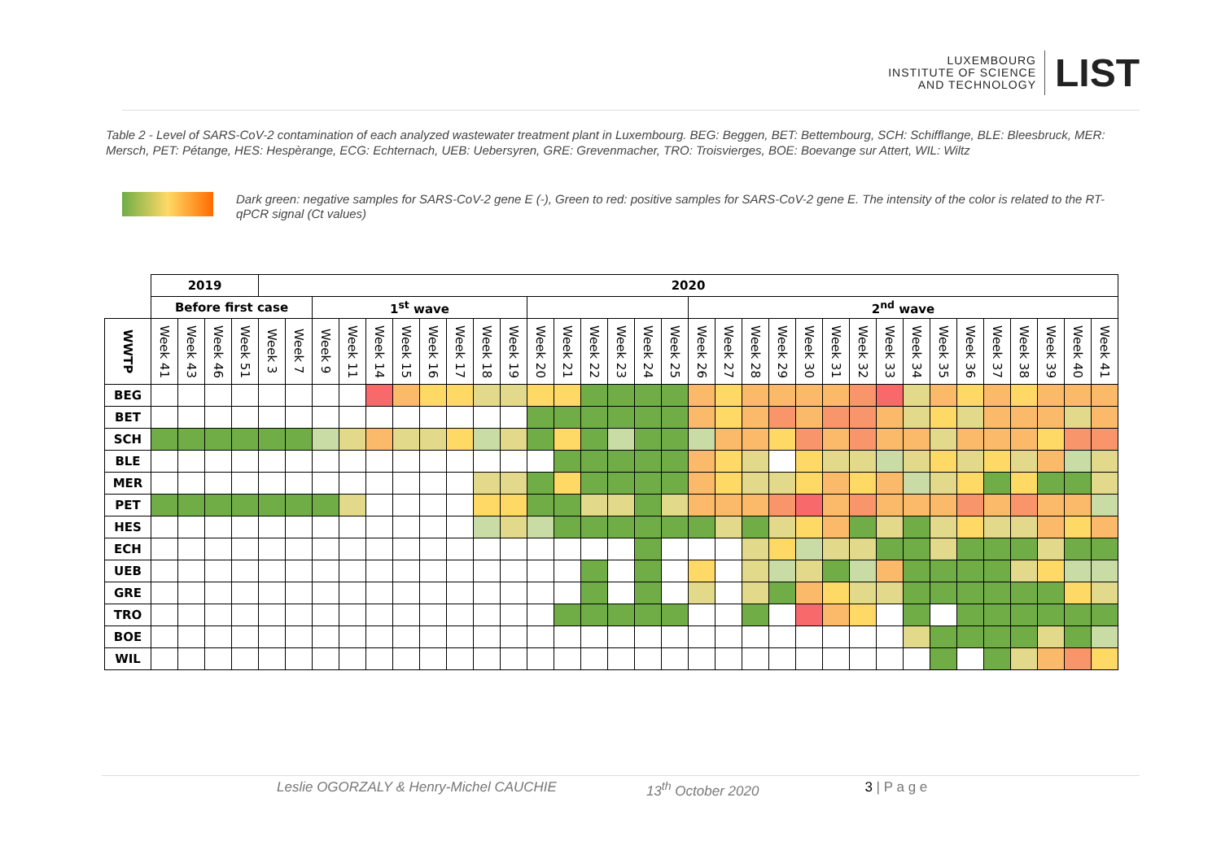LUXEMBOURG
INSTITUTE OF SCIENCE
AND TECHNOLOGY
LIST
Table 2 - Level of SARS-CoV-2 contamination of each analyzed wastewater treatment plant in Luxembourg. BEG: Beggen, BET: Bettembourg, SCH: Schifflange, BLE: Bleesbruck, MER: Mersch, PET: Pétange, HES: Hespèrange, ECG: Echternach, UEB: Uebersyren, GRE: Grevenmacher, TRO: Troisvierges, BOE: Boevange sur Attert, WIL: Wiltz
Dark green: negative samples for SARS-CoV-2 gene E (-), Green to red: positive samples for SARS-CoV-2 gene E. The intensity of the color is related to the RT-qPCR signal (Ct values)
| | 2019 | | | | 2020 | | | | | | | | | | | | | | | | | | | | | | | | | | | | | | | |
| --- | --- | --- | --- | --- | --- | --- | --- | --- | --- | --- | --- | --- | --- | --- | --- | --- | --- | --- | --- | --- | --- | --- | --- | --- | --- | --- | --- | --- | --- | --- | --- | --- | --- | --- | --- | --- |
| | Before first case | | | | | | 1<sup>st</sup> wave | | | | | | | | | | | | | | 2<sup>nd</sup> wave | | | | | | | | | | | | | | | |
| WWTP | Week 41 | Week 43 | Week 46 | Week 51 | Week 3 | Week 7 | Week 9 | Week 11 | Week 14 | Week 15 | Week 16 | Week 17 | Week 18 | Week 19 | Week 20 | Week 21 | Week 22 | Week 23 | Week 24 | Week 25 | Week 26 | Week 27 | Week 28 | Week 29 | Week 30 | Week 31 | Week 32 | Week 33 | Week 34 | Week 35 | Week 36 | Week 37 | Week 38 | Week 39 | Week 40 | Week 41 |
| BEG | | | | | | | | | | | | | | | | | | | | | | | | | | | | | | | | | | | | |
| BET | | | | | | | | | | | | | | | | | | | | | | | | | | | | | | | | | | | | |
| SCH | | | | | | | | | | | | | | | | | | | | | | | | | | | | | | | | | | | | |
| BLE | | | | | | | | | | | | | | | | | | | | | | | | | | | | | | | | | | | | |
| MER | | | | | | | | | | | | | | | | | | | | | | | | | | | | | | | | | | | | |
| PET | | | | | | | | | | | | | | | | | | | | | | | | | | | | | | | | | | | | |
| HES | | | | | | | | | | | | | | | | | | | | | | | | | | | | | | | | | | | | |
| ECH | | | | | | | | | | | | | | | | | | | | | | | | | | | | | | | | | | | | |
| UEB | | | | | | | | | | | | | | | | | | | | | | | | | | | | | | | | | | | | |
| GRE | | | | | | | | | | | | | | | | | | | | | | | | | | | | | | | | | | | | |
| TRO | | | | | | | | | | | | | | | | | | | | | | | | | | | | | | | | | | | | |
| BOE | | | | | | | | | | | | | | | | | | | | | | | | | | | | | | | | | | | | |
| WIL | | | | | | | | | | | | | | | | | | | | | | | | | | | | | | | | | | | | |
Leslie OGORZALY & Henry-Michel CAUCHIE 13<sup>th</sup> October 2020 3 | P a g e